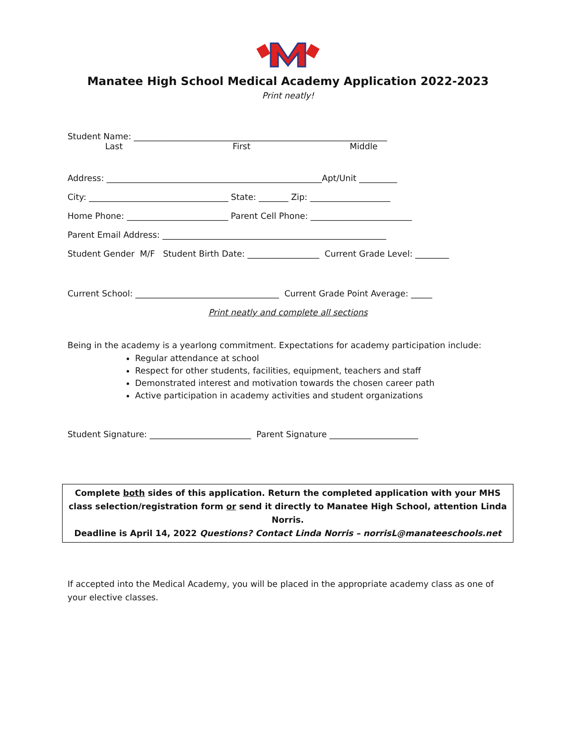Manatee High School Medical Academy Application 2022-2023
Print neatly!
Student Name: ____________________________________________________________
Last First Middle
Address: ___________________________________________________Apt/Unit _________
City: _________________________________ State: _______ Zip: ___________________
Home Phone: ________________________ Parent Cell Phone: ________________________
Parent Email Address: _____________________________________________________
Student Gender M/F Student Birth Date: _________________ Current Grade Level: ________
Current School: __________________________________ Current Grade Point Average: _____
Print neatly and complete all sections
Being in the academy is a yearlong commitment. Expectations for academy participation include:
Regular attendance at school
Respect for other students, facilities, equipment, teachers and staff
Demonstrated interest and motivation towards the chosen career path
Active participation in academy activities and student organizations
Student Signature: ________________________ Parent Signature _____________________
Complete both sides of this application. Return the completed application with your MHS class selection/registration form or send it directly to Manatee High School, attention Linda Norris.
Deadline is April 14, 2022 Questions? Contact Linda Norris – norrisL@manateeschools.net
If accepted into the Medical Academy, you will be placed in the appropriate academy class as one of your elective classes.